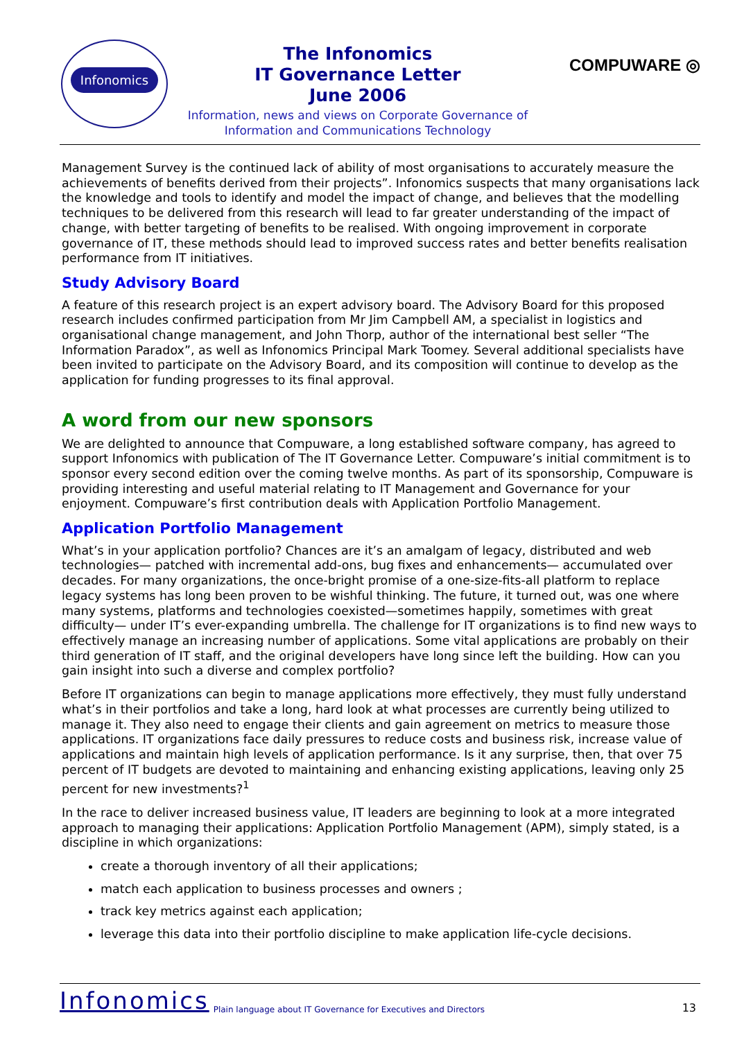Infonomics
The Infonomics
IT Governance Letter
June 2006
Information, news and views on Corporate Governance of Information and Communications Technology
COMPUWARE ◎
Management Survey is the continued lack of ability of most organisations to accurately measure the achievements of benefits derived from their projects”. Infonomics suspects that many organisations lack the knowledge and tools to identify and model the impact of change, and believes that the modelling techniques to be delivered from this research will lead to far greater understanding of the impact of change, with better targeting of benefits to be realised. With ongoing improvement in corporate governance of IT, these methods should lead to improved success rates and better benefits realisation performance from IT initiatives.
Study Advisory Board
A feature of this research project is an expert advisory board. The Advisory Board for this proposed research includes confirmed participation from Mr Jim Campbell AM, a specialist in logistics and organisational change management, and John Thorp, author of the international best seller “The Information Paradox”, as well as Infonomics Principal Mark Toomey. Several additional specialists have been invited to participate on the Advisory Board, and its composition will continue to develop as the application for funding progresses to its final approval.
A word from our new sponsors
We are delighted to announce that Compuware, a long established software company, has agreed to support Infonomics with publication of The IT Governance Letter. Compuware’s initial commitment is to sponsor every second edition over the coming twelve months. As part of its sponsorship, Compuware is providing interesting and useful material relating to IT Management and Governance for your enjoyment. Compuware’s first contribution deals with Application Portfolio Management.
Application Portfolio Management
What’s in your application portfolio? Chances are it’s an amalgam of legacy, distributed and web technologies— patched with incremental add-ons, bug fixes and enhancements— accumulated over decades. For many organizations, the once-bright promise of a one-size-fits-all platform to replace legacy systems has long been proven to be wishful thinking. The future, it turned out, was one where many systems, platforms and technologies coexisted—sometimes happily, sometimes with great difficulty— under IT’s ever-expanding umbrella. The challenge for IT organizations is to find new ways to effectively manage an increasing number of applications. Some vital applications are probably on their third generation of IT staff, and the original developers have long since left the building. How can you gain insight into such a diverse and complex portfolio?
Before IT organizations can begin to manage applications more effectively, they must fully understand what’s in their portfolios and take a long, hard look at what processes are currently being utilized to manage it. They also need to engage their clients and gain agreement on metrics to measure those applications. IT organizations face daily pressures to reduce costs and business risk, increase value of applications and maintain high levels of application performance. Is it any surprise, then, that over 75 percent of IT budgets are devoted to maintaining and enhancing existing applications, leaving only 25 percent for new investments?<sup>1</sup>
In the race to deliver increased business value, IT leaders are beginning to look at a more integrated approach to managing their applications: Application Portfolio Management (APM), simply stated, is a discipline in which organizations:
create a thorough inventory of all their applications;
match each application to business processes and owners ;
track key metrics against each application;
leverage this data into their portfolio discipline to make application life-cycle decisions.
Infonomics Plain language about IT Governance for Executives and Directors 13